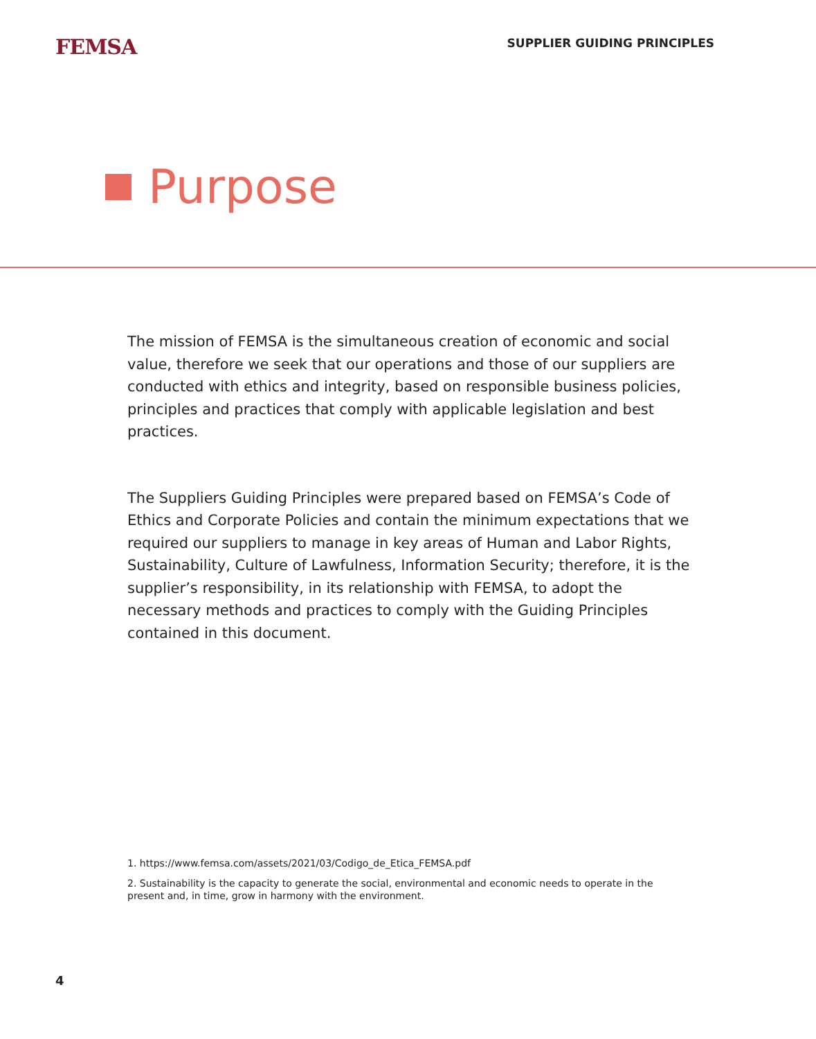FEMSA
SUPPLIER GUIDING PRINCIPLES
Purpose
The mission of FEMSA is the simultaneous creation of economic and social value, therefore we seek that our operations and those of our suppliers are conducted with ethics and integrity, based on responsible business policies, principles and practices that comply with applicable legislation and best practices.
The Suppliers Guiding Principles were prepared based on FEMSA’s Code of Ethics and Corporate Policies and contain the minimum expectations that we required our suppliers to manage in key areas of Human and Labor Rights, Sustainability, Culture of Lawfulness, Information Security; therefore, it is the supplier’s responsibility, in its relationship with FEMSA, to adopt the necessary methods and practices to comply with the Guiding Principles contained in this document.
1. https://www.femsa.com/assets/2021/03/Codigo_de_Etica_FEMSA.pdf
2. Sustainability is the capacity to generate the social, environmental and economic needs to operate in the present and, in time, grow in harmony with the environment.
4